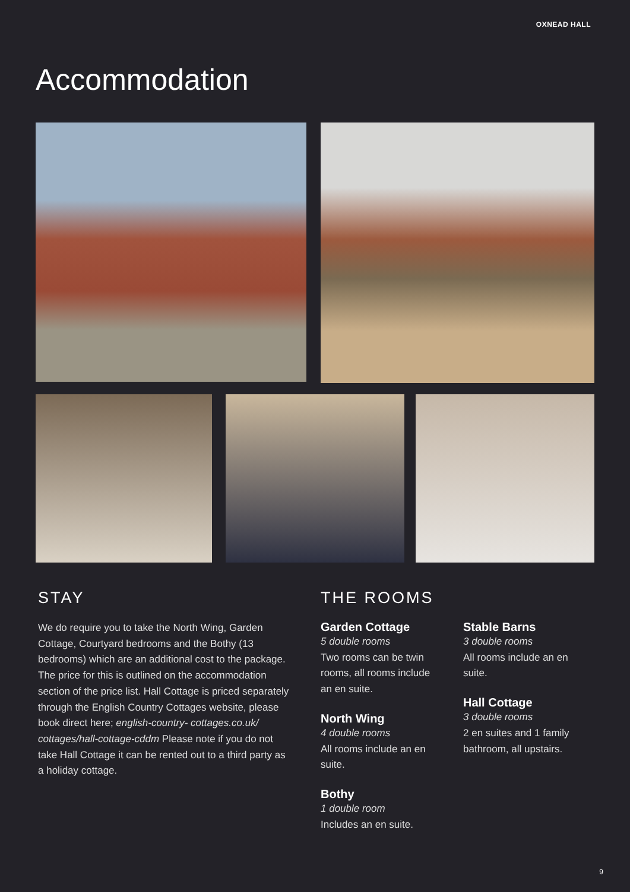OXNEAD HALL
Accommodation
STAY
We do require you to take the North Wing, Garden Cottage, Courtyard bedrooms and the Bothy (13 bedrooms) which are an additional cost to the package. The price for this is outlined on the accommodation section of the price list. Hall Cottage is priced separately through the English Country Cottages website, please book direct here; english-country- cottages.co.uk/ cottages/hall-cottage-cddm Please note if you do not take Hall Cottage it can be rented out to a third party as a holiday cottage.
THE ROOMS
Garden Cottage
5 double rooms
Two rooms can be twin rooms, all rooms include an en suite.
North Wing
4 double rooms
All rooms include an en suite.
Bothy
1 double room
Includes an en suite.
Stable Barns
3 double rooms
All rooms include an en suite.
Hall Cottage
3 double rooms
2 en suites and 1 family bathroom, all upstairs.
9